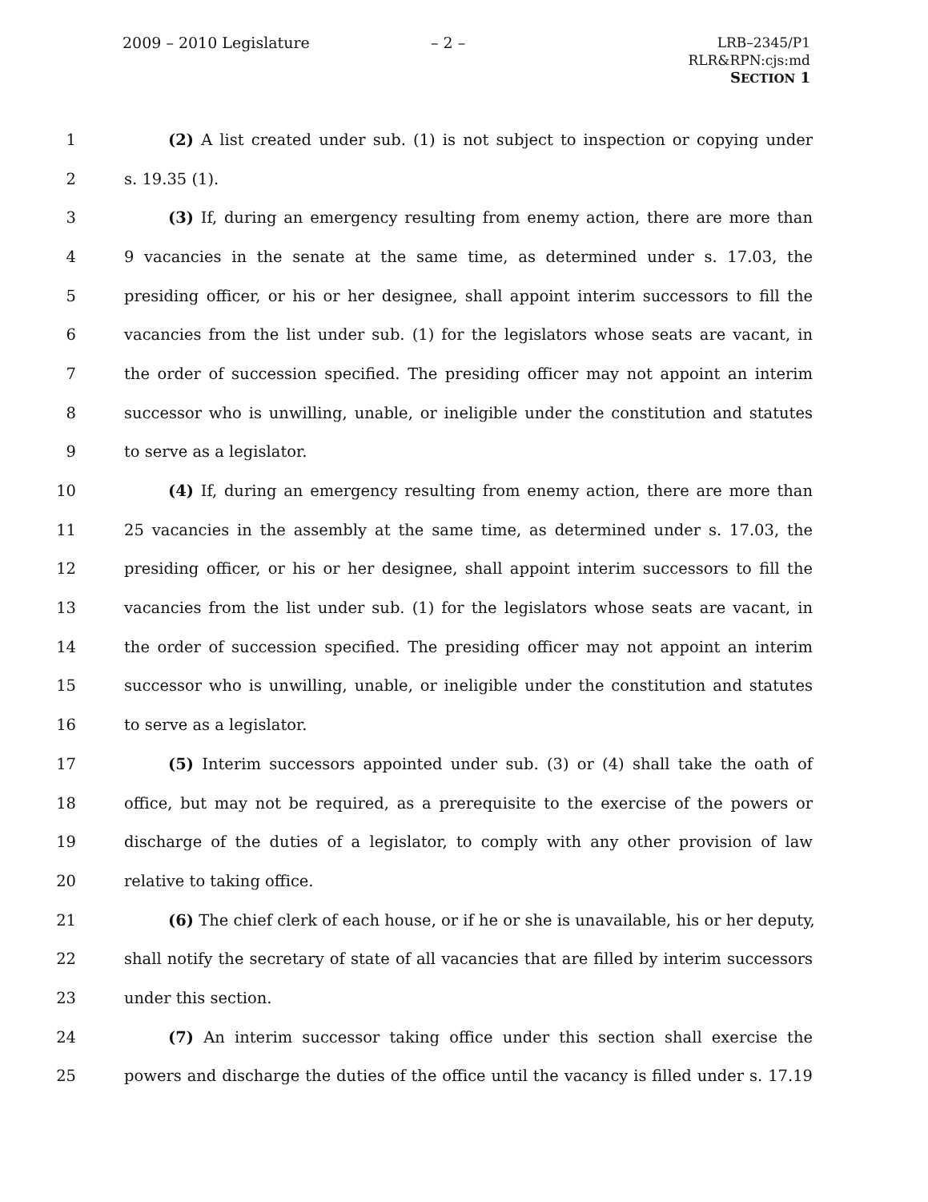2009 – 2010 Legislature – 2 –
LRB–2345/P1
RLR&RPN:cjs:md
SECTION 1
1 (2) A list created under sub. (1) is not subject to inspection or copying under
2 s. 19.35 (1).
3 (3) If, during an emergency resulting from enemy action, there are more than
4 9 vacancies in the senate at the same time, as determined under s. 17.03, the
5 presiding officer, or his or her designee, shall appoint interim successors to fill the
6 vacancies from the list under sub. (1) for the legislators whose seats are vacant, in
7 the order of succession specified. The presiding officer may not appoint an interim
8 successor who is unwilling, unable, or ineligible under the constitution and statutes
9 to serve as a legislator.
10 (4) If, during an emergency resulting from enemy action, there are more than
11 25 vacancies in the assembly at the same time, as determined under s. 17.03, the
12 presiding officer, or his or her designee, shall appoint interim successors to fill the
13 vacancies from the list under sub. (1) for the legislators whose seats are vacant, in
14 the order of succession specified. The presiding officer may not appoint an interim
15 successor who is unwilling, unable, or ineligible under the constitution and statutes
16 to serve as a legislator.
17 (5) Interim successors appointed under sub. (3) or (4) shall take the oath of
18 office, but may not be required, as a prerequisite to the exercise of the powers or
19 discharge of the duties of a legislator, to comply with any other provision of law
20 relative to taking office.
21 (6) The chief clerk of each house, or if he or she is unavailable, his or her deputy,
22 shall notify the secretary of state of all vacancies that are filled by interim successors
23 under this section.
24 (7) An interim successor taking office under this section shall exercise the
25 powers and discharge the duties of the office until the vacancy is filled under s. 17.19